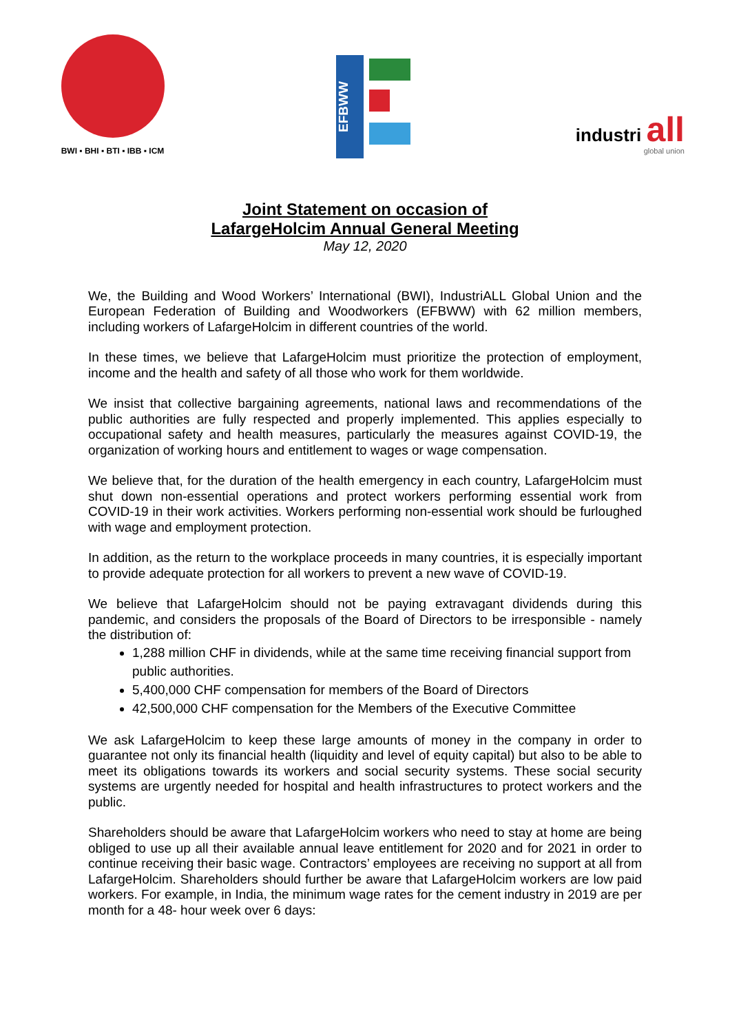BWI ▪ BHI ▪ BTI ▪ IBB ▪ ICM
EFBWW
industri all
global union
Joint Statement on occasion of
LafargeHolcim Annual General Meeting
May 12, 2020
We, the Building and Wood Workers’ International (BWI), IndustriALL Global Union and the European Federation of Building and Woodworkers (EFBWW) with 62 million members, including workers of LafargeHolcim in different countries of the world.
In these times, we believe that LafargeHolcim must prioritize the protection of employment, income and the health and safety of all those who work for them worldwide.
We insist that collective bargaining agreements, national laws and recommendations of the public authorities are fully respected and properly implemented. This applies especially to occupational safety and health measures, particularly the measures against COVID-19, the organization of working hours and entitlement to wages or wage compensation.
We believe that, for the duration of the health emergency in each country, LafargeHolcim must shut down non-essential operations and protect workers performing essential work from COVID-19 in their work activities. Workers performing non-essential work should be furloughed with wage and employment protection.
In addition, as the return to the workplace proceeds in many countries, it is especially important to provide adequate protection for all workers to prevent a new wave of COVID-19.
We believe that LafargeHolcim should not be paying extravagant dividends during this pandemic, and considers the proposals of the Board of Directors to be irresponsible - namely the distribution of:
1,288 million CHF in dividends, while at the same time receiving financial support from public authorities.
5,400,000 CHF compensation for members of the Board of Directors
42,500,000 CHF compensation for the Members of the Executive Committee
We ask LafargeHolcim to keep these large amounts of money in the company in order to guarantee not only its financial health (liquidity and level of equity capital) but also to be able to meet its obligations towards its workers and social security systems. These social security systems are urgently needed for hospital and health infrastructures to protect workers and the public.
Shareholders should be aware that LafargeHolcim workers who need to stay at home are being obliged to use up all their available annual leave entitlement for 2020 and for 2021 in order to continue receiving their basic wage. Contractors’ employees are receiving no support at all from LafargeHolcim. Shareholders should further be aware that LafargeHolcim workers are low paid workers. For example, in India, the minimum wage rates for the cement industry in 2019 are per month for a 48- hour week over 6 days: